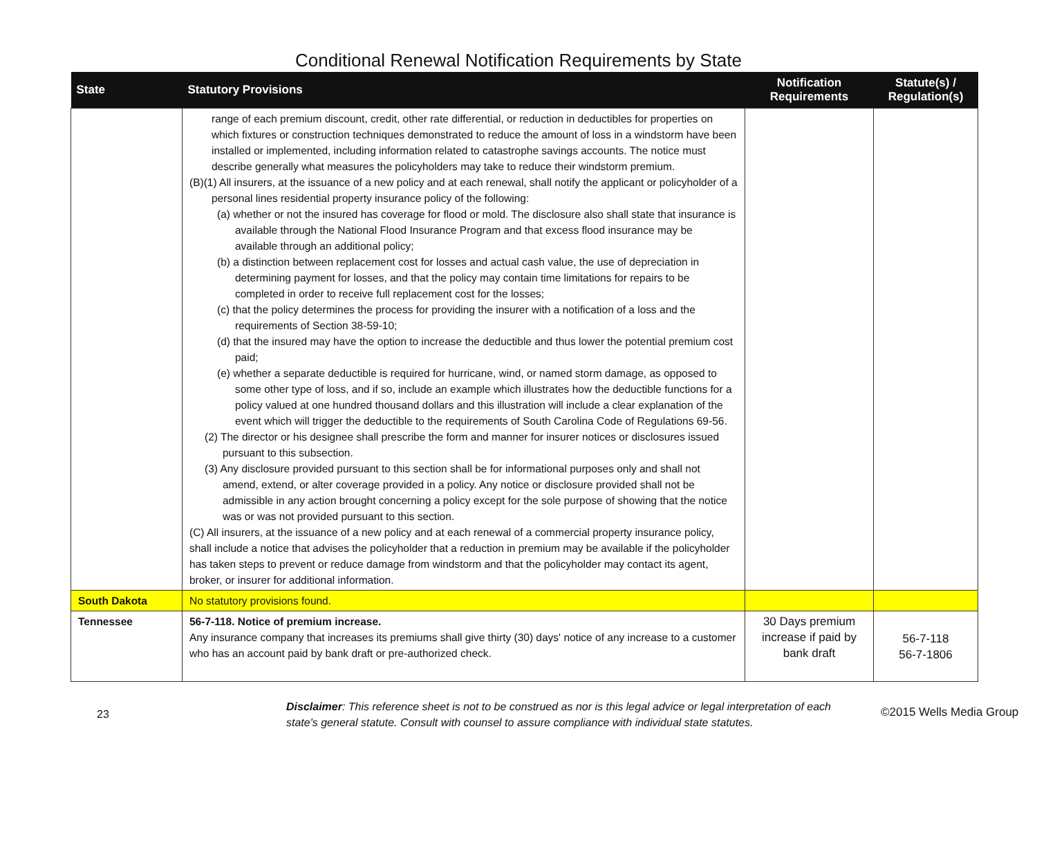Conditional Renewal Notification Requirements by State
| State | Statutory Provisions | Notification Requirements | Statute(s) / Regulation(s) |
| --- | --- | --- | --- |
| | range of each premium discount, credit, other rate differential, or reduction in deductibles for properties on which fixtures or construction techniques demonstrated to reduce the amount of loss in a windstorm have been installed or implemented, including information related to catastrophe savings accounts. The notice must describe generally what measures the policyholders may take to reduce their windstorm premium. (B)(1) All insurers, at the issuance of a new policy and at each renewal, shall notify the applicant or policyholder of a personal lines residential property insurance policy of the following: (a) whether or not the insured has coverage for flood or mold. The disclosure also shall state that insurance is available through the National Flood Insurance Program and that excess flood insurance may be available through an additional policy; (b) a distinction between replacement cost for losses and actual cash value, the use of depreciation in determining payment for losses, and that the policy may contain time limitations for repairs to be completed in order to receive full replacement cost for the losses; (c) that the policy determines the process for providing the insurer with a notification of a loss and the requirements of Section 38-59-10; (d) that the insured may have the option to increase the deductible and thus lower the potential premium cost paid; (e) whether a separate deductible is required for hurricane, wind, or named storm damage, as opposed to some other type of loss, and if so, include an example which illustrates how the deductible functions for a policy valued at one hundred thousand dollars and this illustration will include a clear explanation of the event which will trigger the deductible to the requirements of South Carolina Code of Regulations 69-56. (2) The director or his designee shall prescribe the form and manner for insurer notices or disclosures issued pursuant to this subsection. (3) Any disclosure provided pursuant to this section shall be for informational purposes only and shall not amend, extend, or alter coverage provided in a policy. Any notice or disclosure provided shall not be admissible in any action brought concerning a policy except for the sole purpose of showing that the notice was or was not provided pursuant to this section. (C) All insurers, at the issuance of a new policy and at each renewal of a commercial property insurance policy, shall include a notice that advises the policyholder that a reduction in premium may be available if the policyholder has taken steps to prevent or reduce damage from windstorm and that the policyholder may contact its agent, broker, or insurer for additional information. | | |
| South Dakota | No statutory provisions found. | | |
| Tennessee | 56-7-118. Notice of premium increase. Any insurance company that increases its premiums shall give thirty (30) days' notice of any increase to a customer who has an account paid by bank draft or pre-authorized check. | 30 Days premium increase if paid by bank draft | 56-7-118 56-7-1806 |
23
Disclaimer: This reference sheet is not to be construed as nor is this legal advice or legal interpretation of each state's general statute. Consult with counsel to assure compliance with individual state statutes.
©2015 Wells Media Group